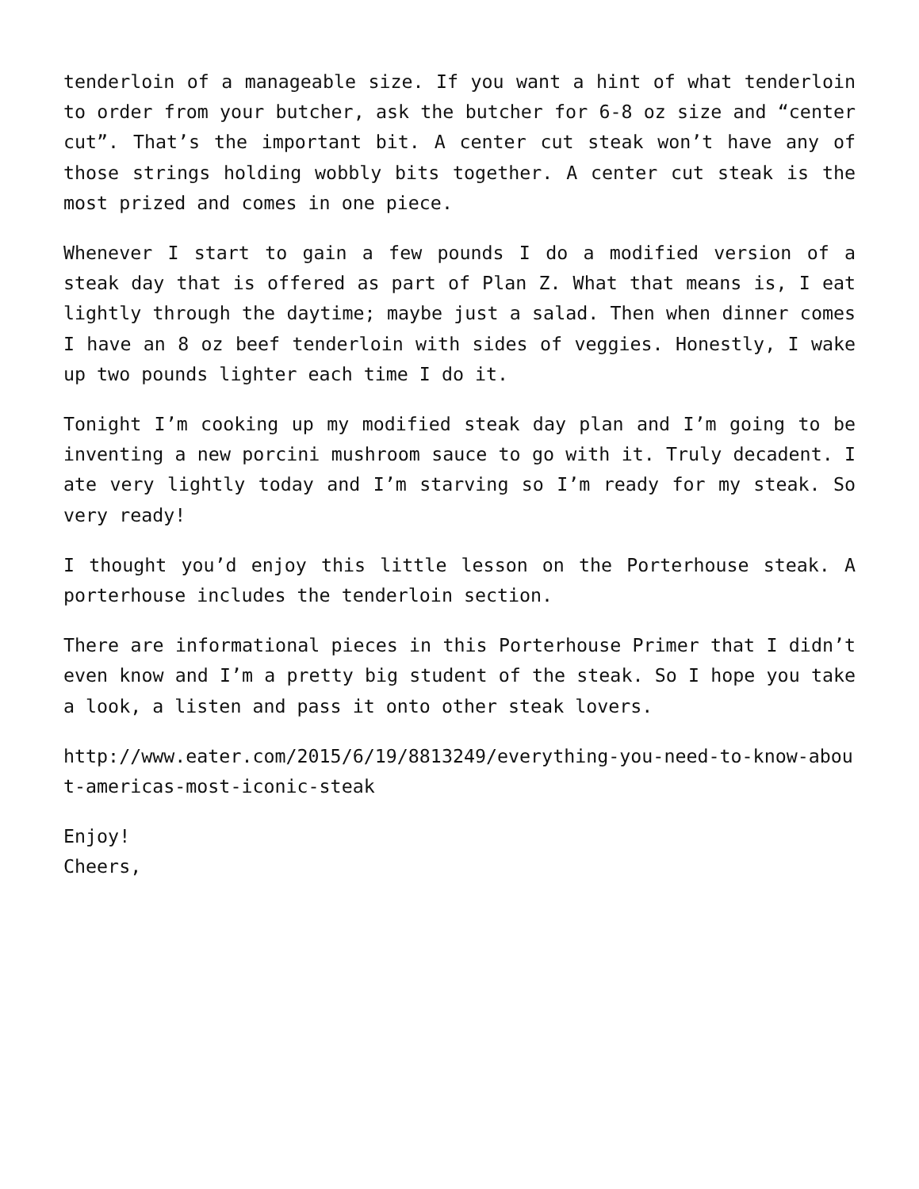tenderloin of a manageable size. If you want a hint of what tenderloin to order from your butcher, ask the butcher for 6-8 oz size and “center cut”. That’s the important bit. A center cut steak won’t have any of those strings holding wobbly bits together. A center cut steak is the most prized and comes in one piece.
Whenever I start to gain a few pounds I do a modified version of a steak day that is offered as part of Plan Z. What that means is, I eat lightly through the daytime; maybe just a salad. Then when dinner comes I have an 8 oz beef tenderloin with sides of veggies. Honestly, I wake up two pounds lighter each time I do it.
Tonight I’m cooking up my modified steak day plan and I’m going to be inventing a new porcini mushroom sauce to go with it. Truly decadent. I ate very lightly today and I’m starving so I’m ready for my steak. So very ready!
I thought you’d enjoy this little lesson on the Porterhouse steak. A porterhouse includes the tenderloin section.
There are informational pieces in this Porterhouse Primer that I didn’t even know and I’m a pretty big student of the steak. So I hope you take a look, a listen and pass it onto other steak lovers.
http://www.eater.com/2015/6/19/8813249/everything-you-need-to-know-about-americas-most-iconic-steak
Enjoy!
Cheers,